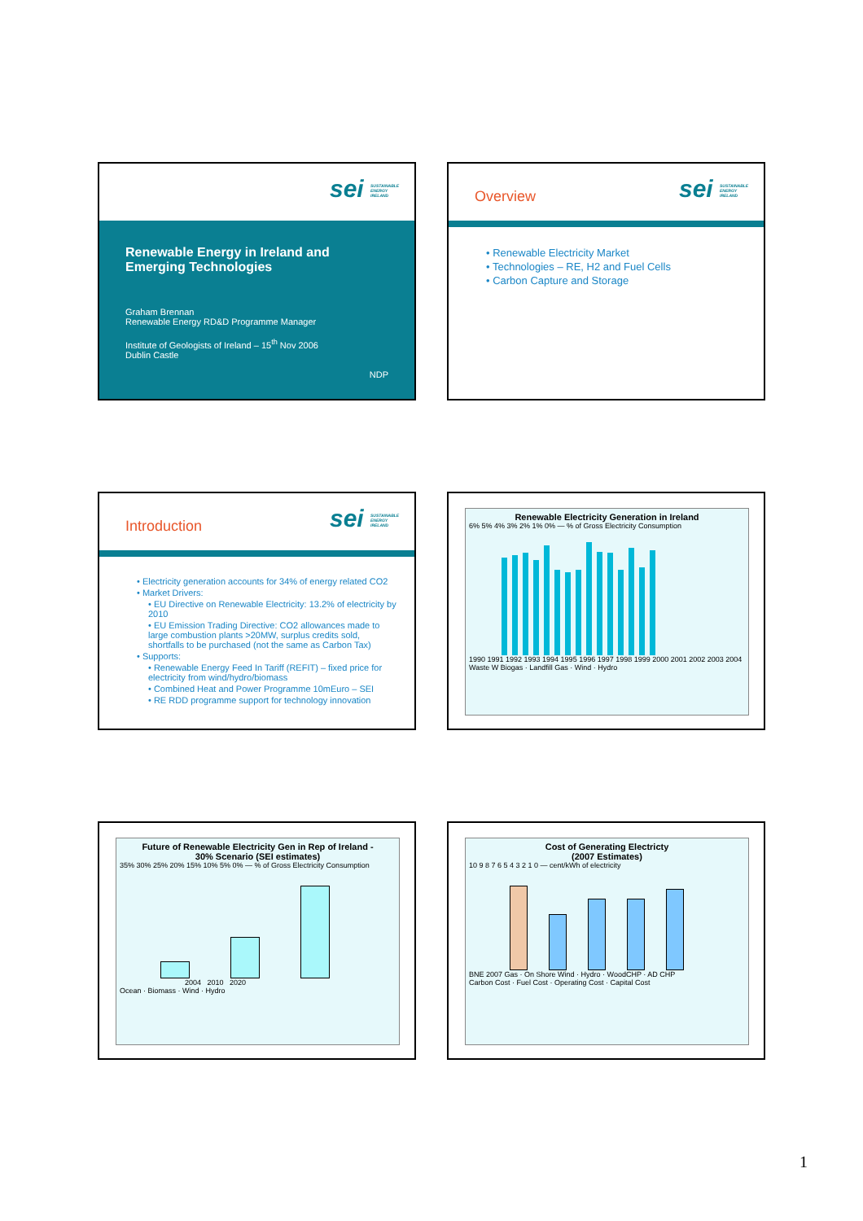sei SUSTAINABLE ENERGY IRELAND
Renewable Energy in Ireland and
Emerging Technologies
Graham Brennan
Renewable Energy RD&D Programme Manager
Institute of Geologists of Ireland – 15<sup>th</sup> Nov 2006
Dublin Castle
NDP
Overview sei SUSTAINABLE ENERGY IRELAND
• Renewable Electricity Market
• Technologies – RE, H2 and Fuel Cells
• Carbon Capture and Storage
Introduction sei SUSTAINABLE ENERGY IRELAND
• Electricity generation accounts for 34% of energy related CO2
• Market Drivers:
• EU Directive on Renewable Electricity: 13.2% of electricity by 2010
• EU Emission Trading Directive: CO2 allowances made to large combustion plants >20MW, surplus credits sold, shortfalls to be purchased (not the same as Carbon Tax)
• Supports:
• Renewable Energy Feed In Tariff (REFIT) – fixed price for electricity from wind/hydro/biomass
• Combined Heat and Power Programme 10mEuro – SEI
• RE RDD programme support for technology innovation
Renewable Electricity Generation in Ireland
6% 5% 4% 3% 2% 1% 0% — % of Gross Electricity Consumption
1990 1991 1992 1993 1994 1995 1996 1997 1998 1999 2000 2001 2002 2003 2004
Waste W Biogas · Landfill Gas · Wind · Hydro
Future of Renewable Electricity Gen in Rep of Ireland -
30% Scenario (SEI estimates)
35% 30% 25% 20% 15% 10% 5% 0% — % of Gross Electricity Consumption
2004 2010 2020
Ocean · Biomass · Wind · Hydro
Cost of Generating Electricty
(2007 Estimates)
10 9 8 7 6 5 4 3 2 1 0 — cent/kWh of electricity
BNE 2007 Gas · On Shore Wind · Hydro · WoodCHP · AD CHP
Carbon Cost · Fuel Cost · Operating Cost · Capital Cost
1